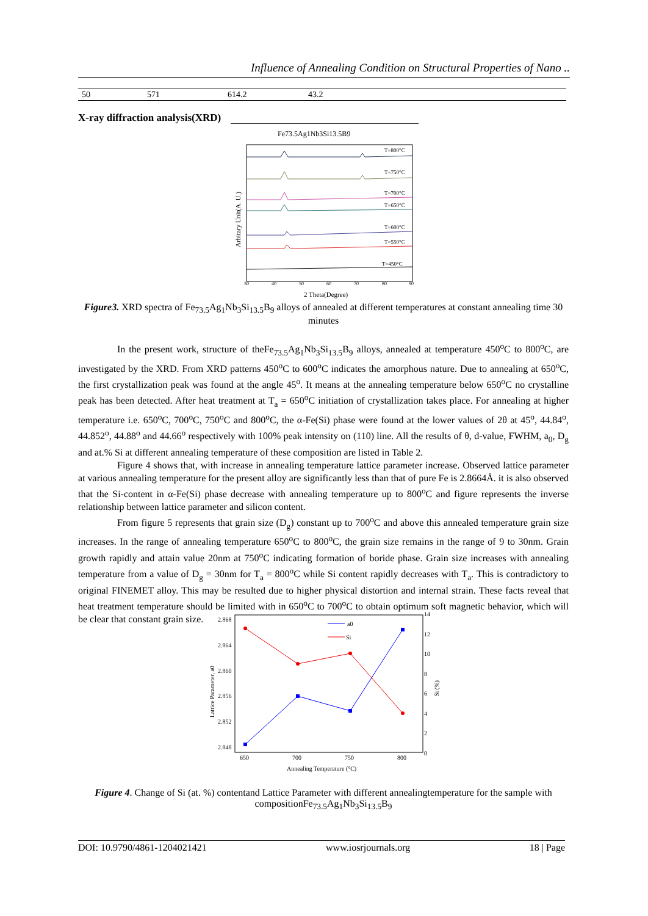Influence of Annealing Condition on Structural Properties of Nano ..
| 50 | 571 | 614.2 | 43.2 |
X-ray diffraction analysis(XRD)
Fe73.5Ag1Nb3Si13.5B9
T=800°C
T=750°C
T=700°C
T=650°C
T=600°C
T=550°C
T=450°C
30
40
50
60
70
80
90
2 Theta(Degree)
Arbitary Unit(A. U.)
Figure3. XRD spectra of Fe<sub>73.5</sub>Ag<sub>1</sub>Nb<sub>3</sub>Si<sub>13.5</sub>B<sub>9</sub> alloys of annealed at different temperatures at constant annealing time 30 minutes
In the present work, structure of theFe<sub>73.5</sub>Ag<sub>1</sub>Nb<sub>3</sub>Si<sub>13.5</sub>B<sub>9</sub> alloys, annealed at temperature 450<sup>o</sup>C to 800<sup>o</sup>C, are investigated by the XRD. From XRD patterns 450<sup>o</sup>C to 600<sup>o</sup>C indicates the amorphous nature. Due to annealing at 650<sup>o</sup>C, the first crystallization peak was found at the angle 45<sup>o</sup>. It means at the annealing temperature below 650<sup>o</sup>C no crystalline peak has been detected. After heat treatment at T<sub>a</sub> = 650<sup>o</sup>C initiation of crystallization takes place. For annealing at higher temperature i.e. 650<sup>o</sup>C, 700<sup>o</sup>C, 750<sup>o</sup>C and 800<sup>o</sup>C, the α-Fe(Si) phase were found at the lower values of 2θ at 45<sup>o</sup>, 44.84<sup>o</sup>, 44.852<sup>o</sup>, 44.88<sup>o</sup> and 44.66<sup>o</sup> respectively with 100% peak intensity on (110) line. All the results of θ, d-value, FWHM, a<sub>0</sub>, D<sub>g</sub> and at.% Si at different annealing temperature of these composition are listed in Table 2.
Figure 4 shows that, with increase in annealing temperature lattice parameter increase. Observed lattice parameter at various annealing temperature for the present alloy are significantly less than that of pure Fe is 2.8664Å. it is also observed that the Si-content in α-Fe(Si) phase decrease with annealing temperature up to 800<sup>o</sup>C and figure represents the inverse relationship between lattice parameter and silicon content.
From figure 5 represents that grain size (D<sub>g</sub>) constant up to 700<sup>o</sup>C and above this annealed temperature grain size increases. In the range of annealing temperature 650<sup>o</sup>C to 800<sup>o</sup>C, the grain size remains in the range of 9 to 30nm. Grain growth rapidly and attain value 20nm at 750<sup>o</sup>C indicating formation of boride phase. Grain size increases with annealing temperature from a value of D<sub>g</sub> = 30nm for T<sub>a</sub> = 800<sup>o</sup>C while Si content rapidly decreases with T<sub>a</sub>. This is contradictory to original FINEMET alloy. This may be resulted due to higher physical distortion and internal strain. These facts reveal that heat treatment temperature should be limited with in 650<sup>o</sup>C to 700<sup>o</sup>C to obtain optimum soft magnetic behavior, which will be clear that constant grain size.
a0
Si
2.868
2.864
2.860
2.856
2.852
2.848
14
12
10
8
6
4
2
0
650
700
750
800
Annealing Temperature (°C)
Lattice Parameter, a0
Si (%)
Figure 4. Change of Si (at. %) contentand Lattice Parameter with different annealingtemperature for the sample with compositionFe<sub>73.5</sub>Ag<sub>1</sub>Nb<sub>3</sub>Si<sub>13.5</sub>B<sub>9</sub>
DOI: 10.9790/4861-1204021421 www.iosrjournals.org 18 | Page